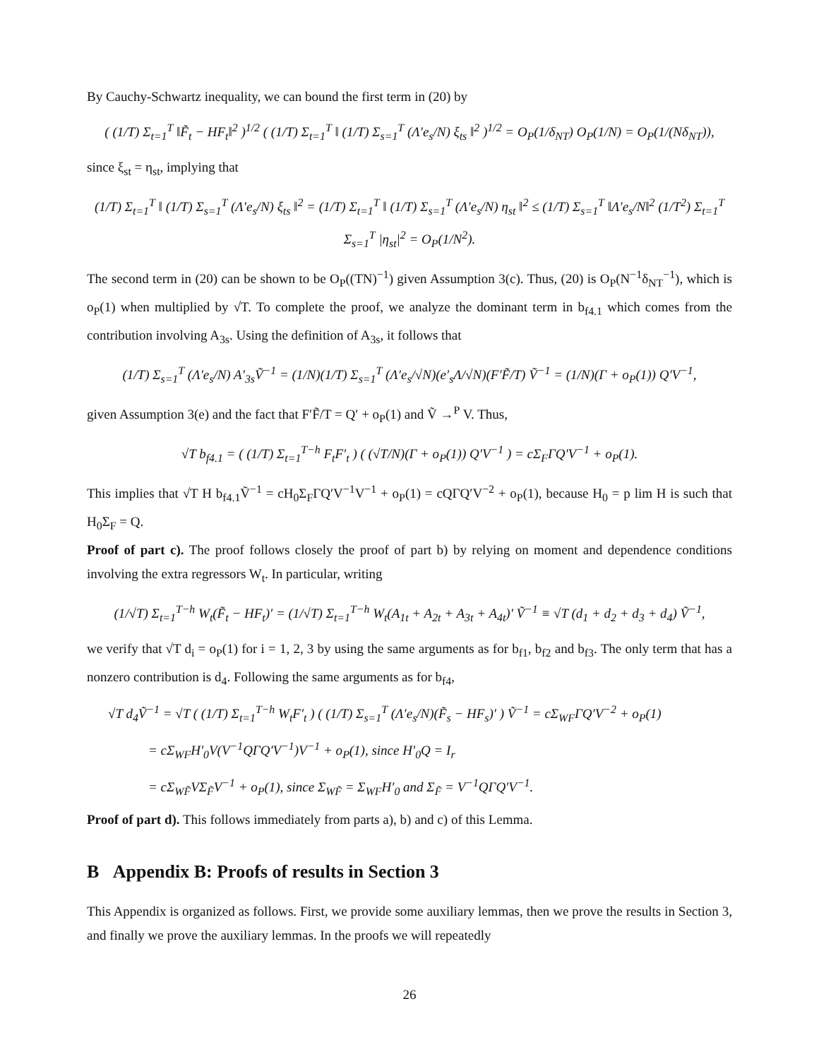By Cauchy-Schwartz inequality, we can bound the first term in (20) by
( (1/T) Σ<sub>t=1</sub><sup>T</sup> ‖F̃<sub>t</sub> − HF<sub>t</sub>‖<sup>2</sup> )<sup>1/2</sup> ( (1/T) Σ<sub>t=1</sub><sup>T</sup> ‖ (1/T) Σ<sub>s=1</sub><sup>T</sup> (Λ′e<sub>s</sub>/N) ξ<sub>ts</sub> ‖<sup>2</sup> )<sup>1/2</sup> = O<sub>P</sub>(1/δ<sub>NT</sub>) O<sub>P</sub>(1/N) = O<sub>P</sub>(1/(Nδ<sub>NT</sub>)),
since ξ<sub>st</sub> = η<sub>st</sub>, implying that
(1/T) Σ<sub>t=1</sub><sup>T</sup> ‖ (1/T) Σ<sub>s=1</sub><sup>T</sup> (Λ′e<sub>s</sub>/N) ξ<sub>ts</sub> ‖<sup>2</sup> = (1/T) Σ<sub>t=1</sub><sup>T</sup> ‖ (1/T) Σ<sub>s=1</sub><sup>T</sup> (Λ′e<sub>s</sub>/N) η<sub>st</sub> ‖<sup>2</sup> ≤ (1/T) Σ<sub>s=1</sub><sup>T</sup> ‖Λ′e<sub>s</sub>/N‖<sup>2</sup> (1/T<sup>2</sup>) Σ<sub>t=1</sub><sup>T</sup> Σ<sub>s=1</sub><sup>T</sup> |η<sub>st</sub>|<sup>2</sup> = O<sub>P</sub>(1/N<sup>2</sup>).
The second term in (20) can be shown to be O<sub>P</sub>((TN)<sup>−1</sup>) given Assumption 3(c). Thus, (20) is O<sub>P</sub>(N<sup>−1</sup>δ<sub>NT</sub><sup>−1</sup>), which is o<sub>P</sub>(1) when multiplied by √T. To complete the proof, we analyze the dominant term in b<sub>f4.1</sub> which comes from the contribution involving A<sub>3s</sub>. Using the definition of A<sub>3s</sub>, it follows that
(1/T) Σ<sub>s=1</sub><sup>T</sup> (Λ′e<sub>s</sub>/N) A′<sub>3s</sub>Ṽ<sup>−1</sup> = (1/N)(1/T) Σ<sub>s=1</sub><sup>T</sup> (Λ′e<sub>s</sub>/√N)(e′<sub>s</sub>Λ/√N)(F′F̃/T) Ṽ<sup>−1</sup> = (1/N)(Γ + o<sub>P</sub>(1)) Q′V<sup>−1</sup>,
given Assumption 3(e) and the fact that F′F̃/T = Q′ + o<sub>P</sub>(1) and Ṽ →<sup>P</sup> V. Thus,
√T b<sub>f4.1</sub> = ( (1/T) Σ<sub>t=1</sub><sup>T−h</sup> F<sub>t</sub>F′<sub>t</sub> ) ( (√T/N)(Γ + o<sub>P</sub>(1)) Q′V<sup>−1</sup> ) = cΣ<sub>F</sub>ΓQ′V<sup>−1</sup> + o<sub>P</sub>(1).
This implies that √T H b<sub>f4.1</sub>Ṽ<sup>−1</sup> = cH<sub>0</sub>Σ<sub>F</sub>ΓQ′V<sup>−1</sup>V<sup>−1</sup> + o<sub>P</sub>(1) = cQΓQ′V<sup>−2</sup> + o<sub>P</sub>(1), because H<sub>0</sub> = p lim H is such that H<sub>0</sub>Σ<sub>F</sub> = Q.
Proof of part c). The proof follows closely the proof of part b) by relying on moment and dependence conditions involving the extra regressors W<sub>t</sub>. In particular, writing
(1/√T) Σ<sub>t=1</sub><sup>T−h</sup> W<sub>t</sub>(F̃<sub>t</sub> − HF<sub>t</sub>)′ = (1/√T) Σ<sub>t=1</sub><sup>T−h</sup> W<sub>t</sub>(A<sub>1t</sub> + A<sub>2t</sub> + A<sub>3t</sub> + A<sub>4t</sub>)′ Ṽ<sup>−1</sup> ≡ √T (d<sub>1</sub> + d<sub>2</sub> + d<sub>3</sub> + d<sub>4</sub>) Ṽ<sup>−1</sup>,
we verify that √T d<sub>i</sub> = o<sub>P</sub>(1) for i = 1, 2, 3 by using the same arguments as for b<sub>f1</sub>, b<sub>f2</sub> and b<sub>f3</sub>. The only term that has a nonzero contribution is d<sub>4</sub>. Following the same arguments as for b<sub>f4</sub>,
√T d<sub>4</sub>Ṽ<sup>−1</sup> = √T ( (1/T) Σ<sub>t=1</sub><sup>T−h</sup> W<sub>t</sub>F′<sub>t</sub> ) ( (1/T) Σ<sub>s=1</sub><sup>T</sup> (Λ′e<sub>s</sub>/N)(F̃<sub>s</sub> − HF<sub>s</sub>)′ ) Ṽ<sup>−1</sup> = cΣ<sub>WF</sub>ΓQ′V<sup>−2</sup> + o<sub>P</sub>(1)
= cΣ<sub>WF</sub>H′<sub>0</sub>V(V<sup>−1</sup>QΓQ′V<sup>−1</sup>)V<sup>−1</sup> + o<sub>P</sub>(1), since H′<sub>0</sub>Q = I<sub>r</sub>
= cΣ<sub>WF̃</sub>VΣ<sub>F̃</sub>V<sup>−1</sup> + o<sub>P</sub>(1), since Σ<sub>WF̃</sub> = Σ<sub>WF</sub>H′<sub>0</sub> and Σ<sub>F̃</sub> = V<sup>−1</sup>QΓQ′V<sup>−1</sup>.
Proof of part d). This follows immediately from parts a), b) and c) of this Lemma.
B Appendix B: Proofs of results in Section 3
This Appendix is organized as follows. First, we provide some auxiliary lemmas, then we prove the results in Section 3, and finally we prove the auxiliary lemmas. In the proofs we will repeatedly
26